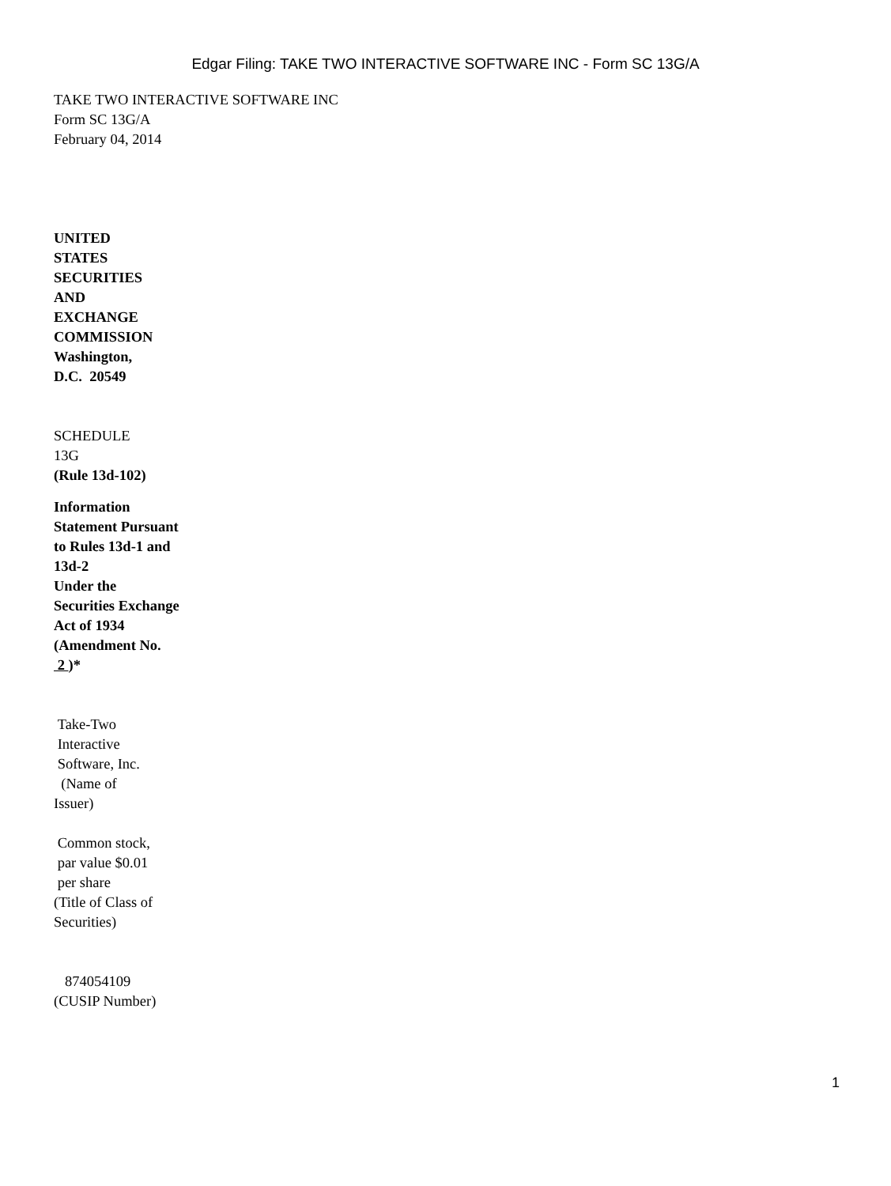Edgar Filing: TAKE TWO INTERACTIVE SOFTWARE INC - Form SC 13G/A
TAKE TWO INTERACTIVE SOFTWARE INC
Form SC 13G/A
February 04, 2014
UNITED
STATES
SECURITIES
AND
EXCHANGE
COMMISSION
Washington,
D.C. 20549
SCHEDULE
13G
(Rule 13d-102)
Information Statement Pursuant to Rules 13d-1 and 13d-2
Under the Securities Exchange Act of 1934
(Amendment No. 2 )*
Take-Two
Interactive
Software, Inc.
(Name of
Issuer)
Common stock,
par value $0.01
per share
(Title of Class of Securities)
874054109
(CUSIP Number)
1